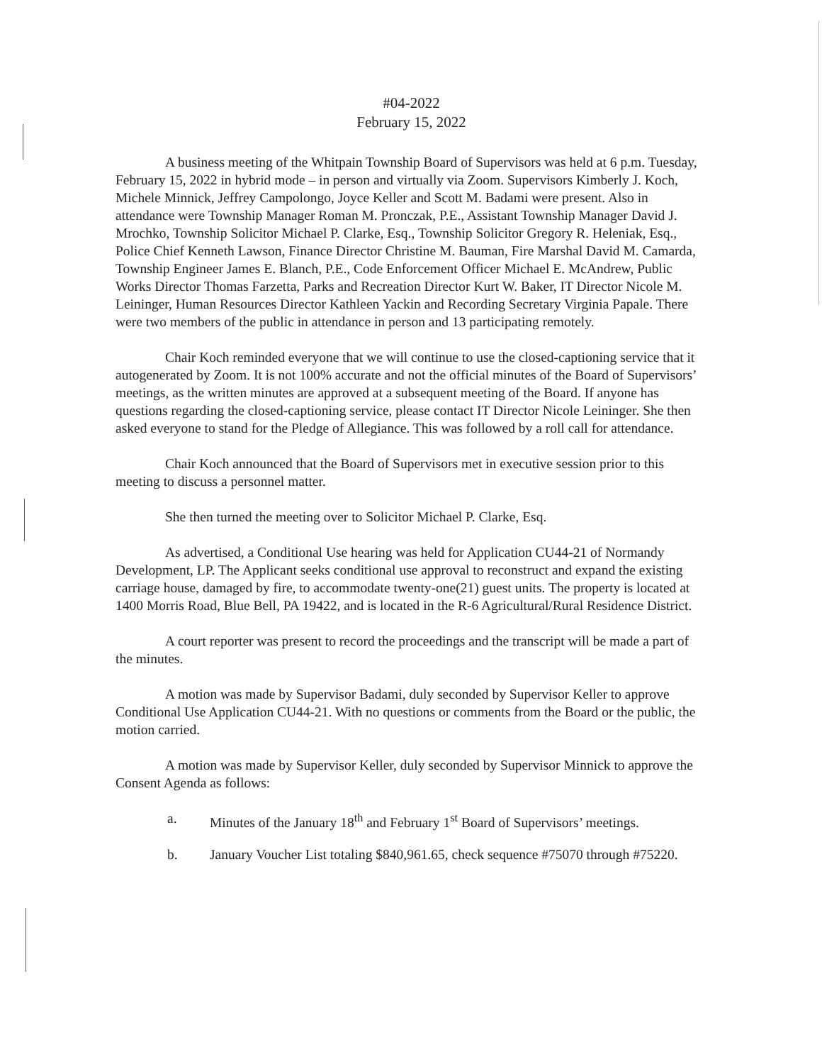#04-2022
February 15, 2022
A business meeting of the Whitpain Township Board of Supervisors was held at 6 p.m. Tuesday, February 15, 2022 in hybrid mode – in person and virtually via Zoom. Supervisors Kimberly J. Koch, Michele Minnick, Jeffrey Campolongo, Joyce Keller and Scott M. Badami were present. Also in attendance were Township Manager Roman M. Pronczak, P.E., Assistant Township Manager David J. Mrochko, Township Solicitor Michael P. Clarke, Esq., Township Solicitor Gregory R. Heleniak, Esq., Police Chief Kenneth Lawson, Finance Director Christine M. Bauman, Fire Marshal David M. Camarda, Township Engineer James E. Blanch, P.E., Code Enforcement Officer Michael E. McAndrew, Public Works Director Thomas Farzetta, Parks and Recreation Director Kurt W. Baker, IT Director Nicole M. Leininger, Human Resources Director Kathleen Yackin and Recording Secretary Virginia Papale. There were two members of the public in attendance in person and 13 participating remotely.
Chair Koch reminded everyone that we will continue to use the closed-captioning service that it autogenerated by Zoom. It is not 100% accurate and not the official minutes of the Board of Supervisors’ meetings, as the written minutes are approved at a subsequent meeting of the Board. If anyone has questions regarding the closed-captioning service, please contact IT Director Nicole Leininger. She then asked everyone to stand for the Pledge of Allegiance. This was followed by a roll call for attendance.
Chair Koch announced that the Board of Supervisors met in executive session prior to this meeting to discuss a personnel matter.
She then turned the meeting over to Solicitor Michael P. Clarke, Esq.
As advertised, a Conditional Use hearing was held for Application CU44-21 of Normandy Development, LP. The Applicant seeks conditional use approval to reconstruct and expand the existing carriage house, damaged by fire, to accommodate twenty-one(21) guest units. The property is located at 1400 Morris Road, Blue Bell, PA 19422, and is located in the R-6 Agricultural/Rural Residence District.
A court reporter was present to record the proceedings and the transcript will be made a part of the minutes.
A motion was made by Supervisor Badami, duly seconded by Supervisor Keller to approve Conditional Use Application CU44-21. With no questions or comments from the Board or the public, the motion carried.
A motion was made by Supervisor Keller, duly seconded by Supervisor Minnick to approve the Consent Agenda as follows:
a. Minutes of the January 18<sup>th</sup> and February 1<sup>st</sup> Board of Supervisors’ meetings.
b. January Voucher List totaling $840,961.65, check sequence #75070 through #75220.